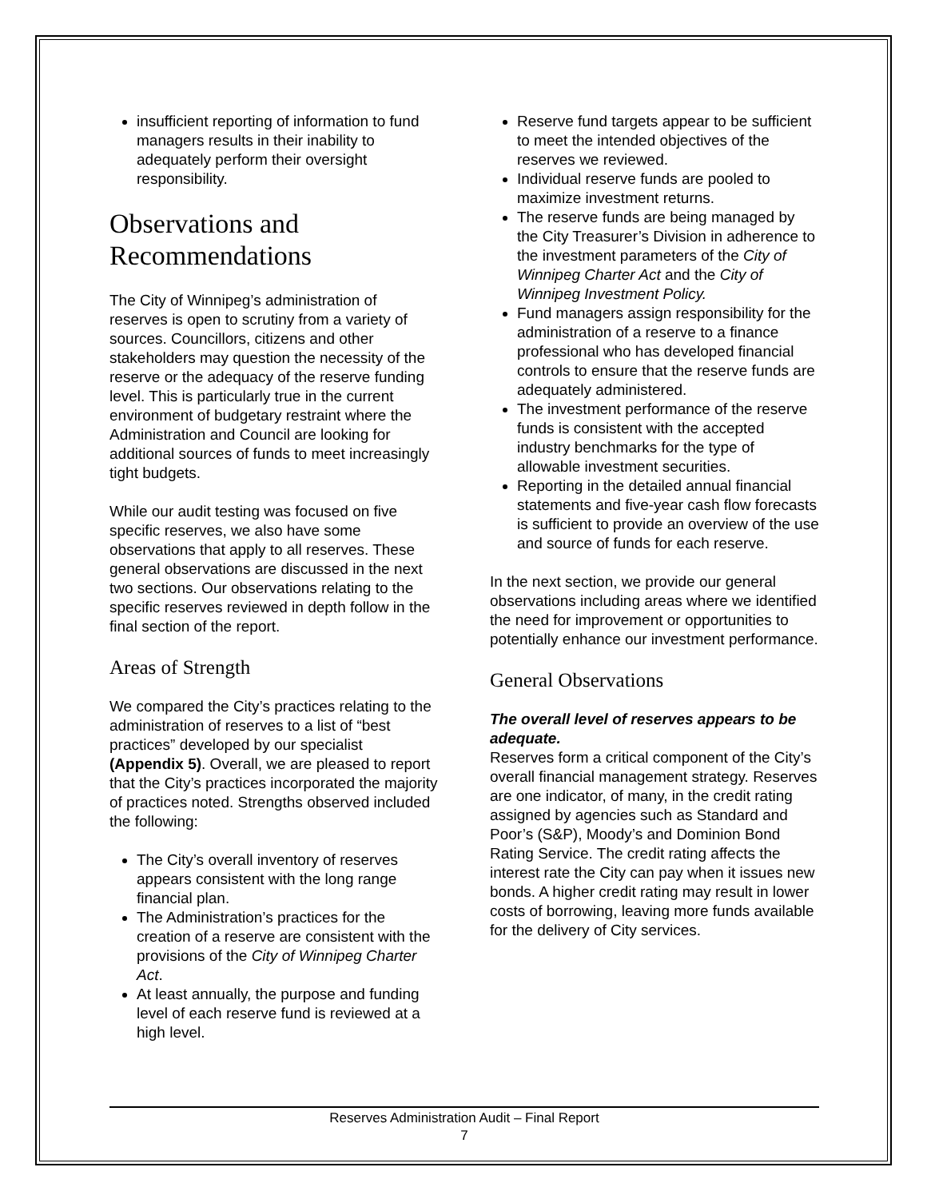insufficient reporting of information to fund managers results in their inability to adequately perform their oversight responsibility.
Observations and Recommendations
The City of Winnipeg’s administration of reserves is open to scrutiny from a variety of sources. Councillors, citizens and other stakeholders may question the necessity of the reserve or the adequacy of the reserve funding level. This is particularly true in the current environment of budgetary restraint where the Administration and Council are looking for additional sources of funds to meet increasingly tight budgets.
While our audit testing was focused on five specific reserves, we also have some observations that apply to all reserves. These general observations are discussed in the next two sections. Our observations relating to the specific reserves reviewed in depth follow in the final section of the report.
Areas of Strength
We compared the City’s practices relating to the administration of reserves to a list of “best practices” developed by our specialist (Appendix 5). Overall, we are pleased to report that the City’s practices incorporated the majority of practices noted. Strengths observed included the following:
The City’s overall inventory of reserves appears consistent with the long range financial plan.
The Administration’s practices for the creation of a reserve are consistent with the provisions of the City of Winnipeg Charter Act.
At least annually, the purpose and funding level of each reserve fund is reviewed at a high level.
Reserve fund targets appear to be sufficient to meet the intended objectives of the reserves we reviewed.
Individual reserve funds are pooled to maximize investment returns.
The reserve funds are being managed by the City Treasurer’s Division in adherence to the investment parameters of the City of Winnipeg Charter Act and the City of Winnipeg Investment Policy.
Fund managers assign responsibility for the administration of a reserve to a finance professional who has developed financial controls to ensure that the reserve funds are adequately administered.
The investment performance of the reserve funds is consistent with the accepted industry benchmarks for the type of allowable investment securities.
Reporting in the detailed annual financial statements and five-year cash flow forecasts is sufficient to provide an overview of the use and source of funds for each reserve.
In the next section, we provide our general observations including areas where we identified the need for improvement or opportunities to potentially enhance our investment performance.
General Observations
The overall level of reserves appears to be adequate.
Reserves form a critical component of the City’s overall financial management strategy. Reserves are one indicator, of many, in the credit rating assigned by agencies such as Standard and Poor’s (S&P), Moody’s and Dominion Bond Rating Service. The credit rating affects the interest rate the City can pay when it issues new bonds. A higher credit rating may result in lower costs of borrowing, leaving more funds available for the delivery of City services.
Reserves Administration Audit – Final Report
7